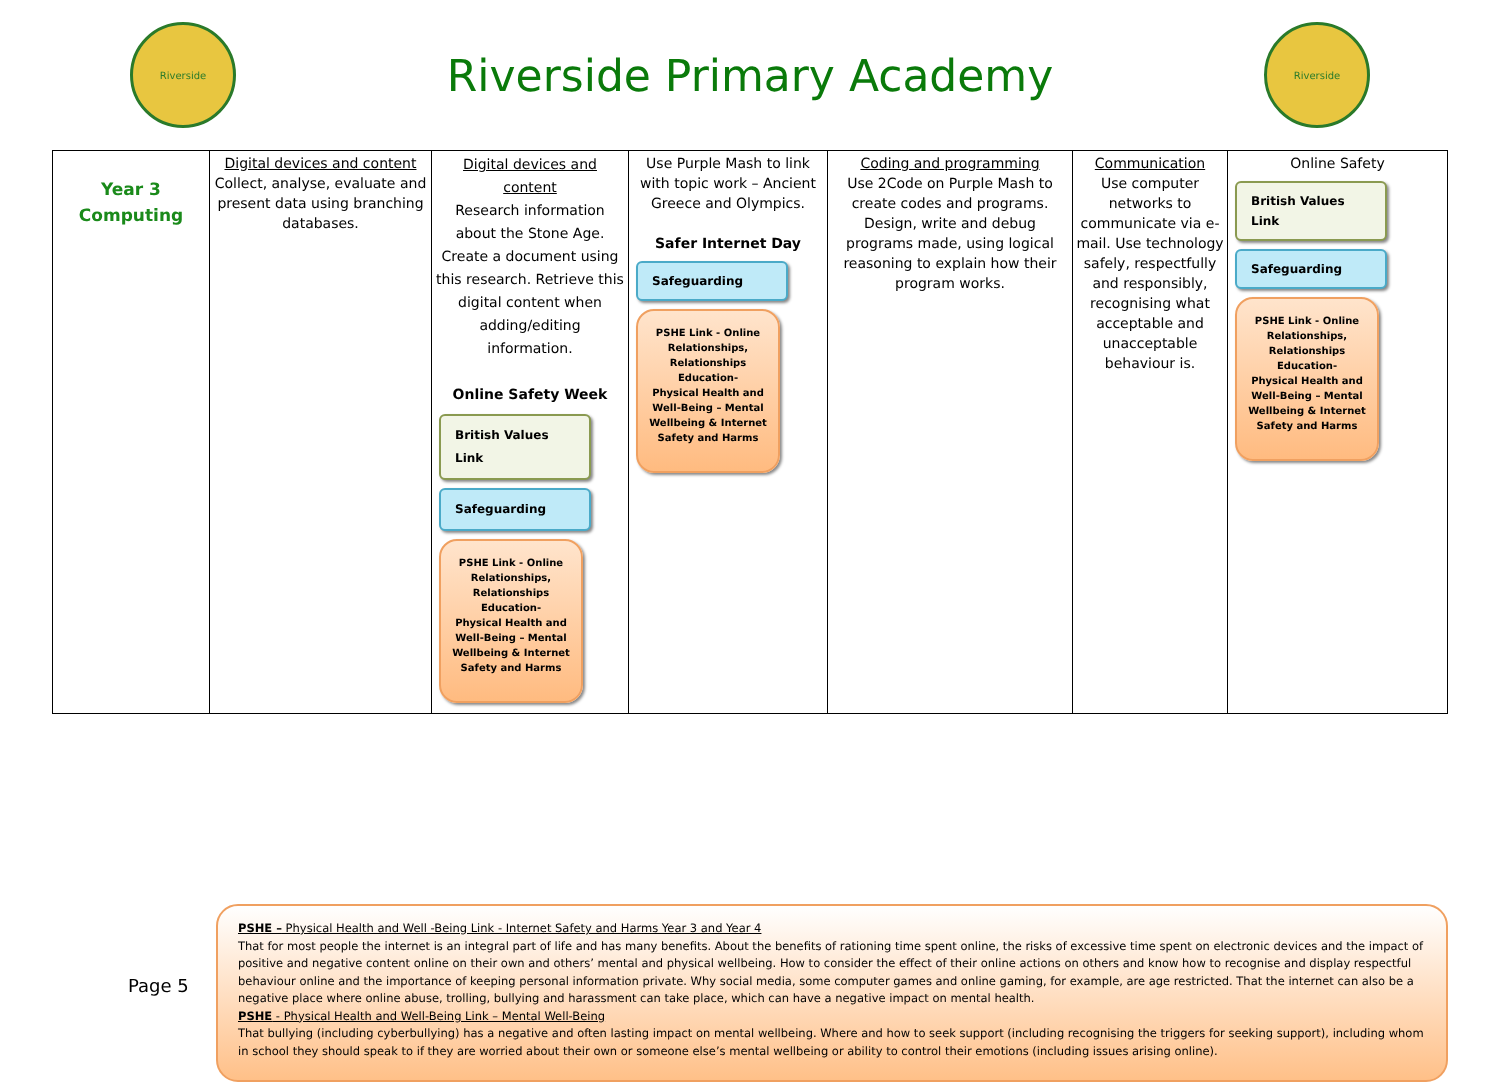Riverside
Riverside Primary Academy
Riverside
| Year 3 Computing | Digital devices and content Collect, analyse, evaluate and present data using branching databases. | Digital devices and content Research information about the Stone Age. Create a document using this research. Retrieve this digital content when adding/editing information. Online Safety Week British Values Link Safeguarding PSHE Link - Online Relationships, Relationships Education- Physical Health and Well-Being – Mental Wellbeing & Internet Safety and Harms | Use Purple Mash to link with topic work – Ancient Greece and Olympics. Safer Internet Day Safeguarding PSHE Link - Online Relationships, Relationships Education- Physical Health and Well-Being – Mental Wellbeing & Internet Safety and Harms | Coding and programming Use 2Code on Purple Mash to create codes and programs. Design, write and debug programs made, using logical reasoning to explain how their program works. | Communication Use computer networks to communicate via e-mail. Use technology safely, respectfully and responsibly, recognising what acceptable and unacceptable behaviour is. | Online Safety British Values Link Safeguarding PSHE Link - Online Relationships, Relationships Education- Physical Health and Well-Being – Mental Wellbeing & Internet Safety and Harms |
PSHE – Physical Health and Well -Being Link - Internet Safety and Harms Year 3 and Year 4
That for most people the internet is an integral part of life and has many benefits. About the benefits of rationing time spent online, the risks of excessive time spent on electronic devices and the impact of positive and negative content online on their own and others’ mental and physical wellbeing. How to consider the effect of their online actions on others and know how to recognise and display respectful behaviour online and the importance of keeping personal information private. Why social media, some computer games and online gaming, for example, are age restricted. That the internet can also be a negative place where online abuse, trolling, bullying and harassment can take place, which can have a negative impact on mental health.
PSHE - Physical Health and Well-Being Link – Mental Well-Being
That bullying (including cyberbullying) has a negative and often lasting impact on mental wellbeing. Where and how to seek support (including recognising the triggers for seeking support), including whom in school they should speak to if they are worried about their own or someone else’s mental wellbeing or ability to control their emotions (including issues arising online).
Page 5